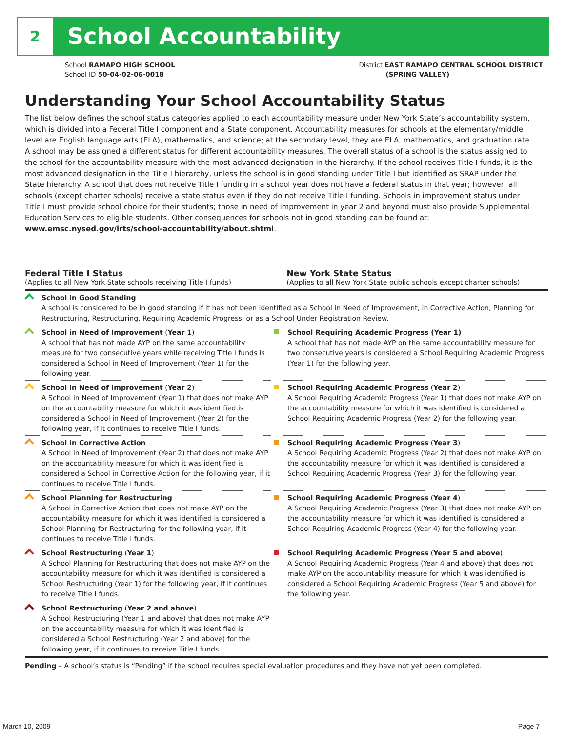2
School Accountability
School RAMAPO HIGH SCHOOL
School ID 50-04-02-06-0018
District EAST RAMAPO CENTRAL SCHOOL DISTRICT
(SPRING VALLEY)
Understanding Your School Accountability Status
The list below defines the school status categories applied to each accountability measure under New York State’s accountability system, which is divided into a Federal Title I component and a State component. Accountability measures for schools at the elementary/middle level are English language arts (ELA), mathematics, and science; at the secondary level, they are ELA, mathematics, and graduation rate. A school may be assigned a different status for different accountability measures. The overall status of a school is the status assigned to the school for the accountability measure with the most advanced designation in the hierarchy. If the school receives Title I funds, it is the most advanced designation in the Title I hierarchy, unless the school is in good standing under Title I but identified as SRAP under the State hierarchy. A school that does not receive Title I funding in a school year does not have a federal status in that year; however, all schools (except charter schools) receive a state status even if they do not receive Title I funding. Schools in improvement status under Title I must provide school choice for their students; those in need of improvement in year 2 and beyond must also provide Supplemental Education Services to eligible students. Other consequences for schools not in good standing can be found at: www.emsc.nysed.gov/irts/school-accountability/about.shtml.
Federal Title I Status
(Applies to all New York State schools receiving Title I funds)
New York State Status
(Applies to all New York State public schools except charter schools)
| School in Good Standing A school is considered to be in good standing if it has not been identified as a School in Need of Improvement, in Corrective Action, Planning for Restructuring, Restructuring, Requiring Academic Progress, or as a School Under Registration Review. | |
| School in Need of Improvement ( Year 1 ) A school that has not made AYP on the same accountability measure for two consecutive years while receiving Title I funds is considered a School in Need of Improvement (Year 1) for the following year. | School Requiring Academic Progress (Year 1) A school that has not made AYP on the same accountability measure for two consecutive years is considered a School Requiring Academic Progress (Year 1) for the following year. |
| School in Need of Improvement ( Year 2 ) A School in Need of Improvement (Year 1) that does not make AYP on the accountability measure for which it was identified is considered a School in Need of Improvement (Year 2) for the following year, if it continues to receive Title I funds. | School Requiring Academic Progress ( Year 2 ) A School Requiring Academic Progress (Year 1) that does not make AYP on the accountability measure for which it was identified is considered a School Requiring Academic Progress (Year 2) for the following year. |
| School in Corrective Action A School in Need of Improvement (Year 2) that does not make AYP on the accountability measure for which it was identified is considered a School in Corrective Action for the following year, if it continues to receive Title I funds. | School Requiring Academic Progress ( Year 3 ) A School Requiring Academic Progress (Year 2) that does not make AYP on the accountability measure for which it was identified is considered a School Requiring Academic Progress (Year 3) for the following year. |
| School Planning for Restructuring A School in Corrective Action that does not make AYP on the accountability measure for which it was identified is considered a School Planning for Restructuring for the following year, if it continues to receive Title I funds. | School Requiring Academic Progress ( Year 4 ) A School Requiring Academic Progress (Year 3) that does not make AYP on the accountability measure for which it was identified is considered a School Requiring Academic Progress (Year 4) for the following year. |
| School Restructuring ( Year 1 ) A School Planning for Restructuring that does not make AYP on the accountability measure for which it was identified is considered a School Restructuring (Year 1) for the following year, if it continues to receive Title I funds. | School Requiring Academic Progress ( Year 5 and above ) A School Requiring Academic Progress (Year 4 and above) that does not make AYP on the accountability measure for which it was identified is considered a School Requiring Academic Progress (Year 5 and above) for the following year. |
| School Restructuring ( Year 2 and above ) A School Restructuring (Year 1 and above) that does not make AYP on the accountability measure for which it was identified is considered a School Restructuring (Year 2 and above) for the following year, if it continues to receive Title I funds. | |
Pending – A school’s status is “Pending” if the school requires special evaluation procedures and they have not yet been completed.
March 10, 2009 Page 7